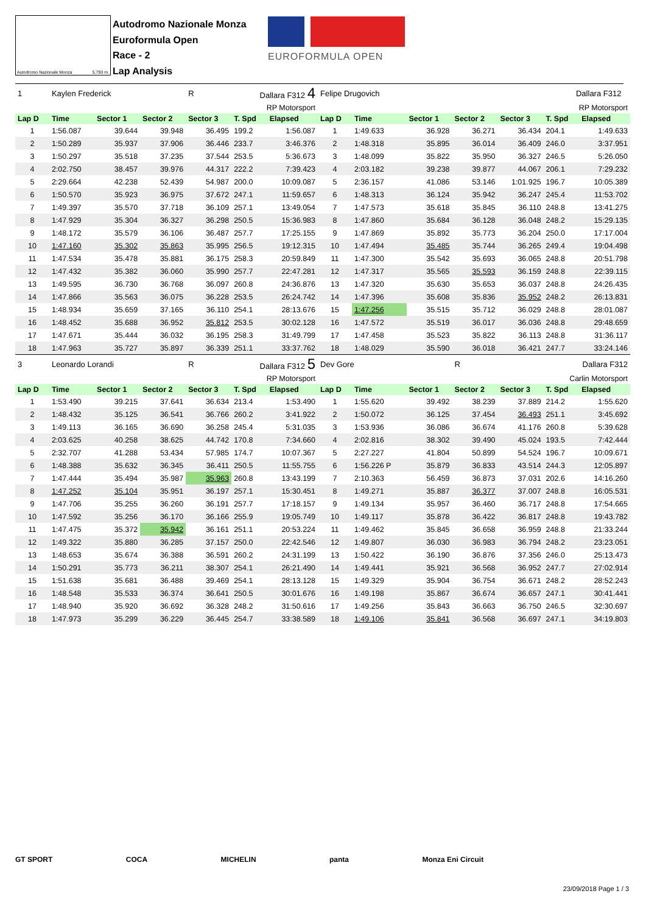Autodromo Nazionale Monza 5.793 m.
Autodromo Nazionale Monza
Euroformula Open
Race - 2
Lap Analysis
EUROFORMULA OPEN
| 1 | Kaylen Frederick | | | R | Dallara F312 4 | | Felipe Drugovich | | | Dallara F312 | | | | |
| RP Motorsport | | | | | | | RP Motorsport | | | | | | | |
| Lap D | Time | Sector 1 | Sector 2 | Sector 3 | T. Spd | Elapsed | Lap D | Time | Sector 1 | Sector 2 | Sector 3 | T. Spd | Elapsed | |
| 1 | 1:56.087 | 39.644 | 39.948 | 36.495 | 199.2 | 1:56.087 | 1 | 1:49.633 | 36.928 | 36.271 | 36.434 | 204.1 | 1:49.633 | |
| 2 | 1:50.289 | 35.937 | 37.906 | 36.446 | 233.7 | 3:46.376 | 2 | 1:48.318 | 35.895 | 36.014 | 36.409 | 246.0 | 3:37.951 | |
| 3 | 1:50.297 | 35.518 | 37.235 | 37.544 | 253.5 | 5:36.673 | 3 | 1:48.099 | 35.822 | 35.950 | 36.327 | 246.5 | 5:26.050 | |
| 4 | 2:02.750 | 38.457 | 39.976 | 44.317 | 222.2 | 7:39.423 | 4 | 2:03.182 | 39.238 | 39.877 | 44.067 | 206.1 | 7:29.232 | |
| 5 | 2:29.664 | 42.238 | 52.439 | 54.987 | 200.0 | 10:09.087 | 5 | 2:36.157 | 41.086 | 53.146 | 1:01.925 | 196.7 | 10:05.389 | |
| 6 | 1:50.570 | 35.923 | 36.975 | 37.672 | 247.1 | 11:59.657 | 6 | 1:48.313 | 36.124 | 35.942 | 36.247 | 245.4 | 11:53.702 | |
| 7 | 1:49.397 | 35.570 | 37.718 | 36.109 | 257.1 | 13:49.054 | 7 | 1:47.573 | 35.618 | 35.845 | 36.110 | 248.8 | 13:41.275 | |
| 8 | 1:47.929 | 35.304 | 36.327 | 36.298 | 250.5 | 15:36.983 | 8 | 1:47.860 | 35.684 | 36.128 | 36.048 | 248.2 | 15:29.135 | |
| 9 | 1:48.172 | 35.579 | 36.106 | 36.487 | 257.7 | 17:25.155 | 9 | 1:47.869 | 35.892 | 35.773 | 36.204 | 250.0 | 17:17.004 | |
| 10 | 1:47.160 | 35.302 | 35.863 | 35.995 | 256.5 | 19:12.315 | 10 | 1:47.494 | 35.485 | 35.744 | 36.265 | 249.4 | 19:04.498 | |
| 11 | 1:47.534 | 35.478 | 35.881 | 36.175 | 258.3 | 20:59.849 | 11 | 1:47.300 | 35.542 | 35.693 | 36.065 | 248.8 | 20:51.798 | |
| 12 | 1:47.432 | 35.382 | 36.060 | 35.990 | 257.7 | 22:47.281 | 12 | 1:47.317 | 35.565 | 35.593 | 36.159 | 248.8 | 22:39.115 | |
| 13 | 1:49.595 | 36.730 | 36.768 | 36.097 | 260.8 | 24:36.876 | 13 | 1:47.320 | 35.630 | 35.653 | 36.037 | 248.8 | 24:26.435 | |
| 14 | 1:47.866 | 35.563 | 36.075 | 36.228 | 253.5 | 26:24.742 | 14 | 1:47.396 | 35.608 | 35.836 | 35.952 | 248.2 | 26:13.831 | |
| 15 | 1:48.934 | 35.659 | 37.165 | 36.110 | 254.1 | 28:13.676 | 15 | 1:47.256 | 35.515 | 35.712 | 36.029 | 248.8 | 28:01.087 | |
| 16 | 1:48.452 | 35.688 | 36.952 | 35.812 | 253.5 | 30:02.128 | 16 | 1:47.572 | 35.519 | 36.017 | 36.036 | 248.8 | 29:48.659 | |
| 17 | 1:47.671 | 35.444 | 36.032 | 36.195 | 258.3 | 31:49.799 | 17 | 1:47.458 | 35.523 | 35.822 | 36.113 | 248.8 | 31:36.117 | |
| 18 | 1:47.963 | 35.727 | 35.897 | 36.339 | 251.1 | 33:37.762 | 18 | 1:48.029 | 35.590 | 36.018 | 36.421 | 247.7 | 33:24.146 | |
| 3 | Leonardo Lorandi | | | R | Dallara F312 5 | | Dev Gore | | | R | Dallara F312 | | | |
| RP Motorsport | | | | | | | Carlin Motorsport | | | | | | | |
| Lap D | Time | Sector 1 | Sector 2 | Sector 3 | T. Spd | Elapsed | Lap D | Time | Sector 1 | Sector 2 | Sector 3 | T. Spd | Elapsed | |
| 1 | 1:53.490 | 39.215 | 37.641 | 36.634 | 213.4 | 1:53.490 | 1 | 1:55.620 | 39.492 | 38.239 | 37.889 | 214.2 | 1:55.620 | |
| 2 | 1:48.432 | 35.125 | 36.541 | 36.766 | 260.2 | 3:41.922 | 2 | 1:50.072 | 36.125 | 37.454 | 36.493 | 251.1 | 3:45.692 | |
| 3 | 1:49.113 | 36.165 | 36.690 | 36.258 | 245.4 | 5:31.035 | 3 | 1:53.936 | 36.086 | 36.674 | 41.176 | 260.8 | 5:39.628 | |
| 4 | 2:03.625 | 40.258 | 38.625 | 44.742 | 170.8 | 7:34.660 | 4 | 2:02.816 | 38.302 | 39.490 | 45.024 | 193.5 | 7:42.444 | |
| 5 | 2:32.707 | 41.288 | 53.434 | 57.985 | 174.7 | 10:07.367 | 5 | 2:27.227 | 41.804 | 50.899 | 54.524 | 196.7 | 10:09.671 | |
| 6 | 1:48.388 | 35.632 | 36.345 | 36.411 | 250.5 | 11:55.755 | 6 | 1:56.226 P | 35.879 | 36.833 | 43.514 | 244.3 | 12:05.897 | |
| 7 | 1:47.444 | 35.494 | 35.987 | 35.963 | 260.8 | 13:43.199 | 7 | 2:10.363 | 56.459 | 36.873 | 37.031 | 202.6 | 14:16.260 | |
| 8 | 1:47.252 | 35.104 | 35.951 | 36.197 | 257.1 | 15:30.451 | 8 | 1:49.271 | 35.887 | 36.377 | 37.007 | 248.8 | 16:05.531 | |
| 9 | 1:47.706 | 35.255 | 36.260 | 36.191 | 257.7 | 17:18.157 | 9 | 1:49.134 | 35.957 | 36.460 | 36.717 | 248.8 | 17:54.665 | |
| 10 | 1:47.592 | 35.256 | 36.170 | 36.166 | 255.9 | 19:05.749 | 10 | 1:49.117 | 35.878 | 36.422 | 36.817 | 248.8 | 19:43.782 | |
| 11 | 1:47.475 | 35.372 | 35.942 | 36.161 | 251.1 | 20:53.224 | 11 | 1:49.462 | 35.845 | 36.658 | 36.959 | 248.8 | 21:33.244 | |
| 12 | 1:49.322 | 35.880 | 36.285 | 37.157 | 250.0 | 22:42.546 | 12 | 1:49.807 | 36.030 | 36.983 | 36.794 | 248.2 | 23:23.051 | |
| 13 | 1:48.653 | 35.674 | 36.388 | 36.591 | 260.2 | 24:31.199 | 13 | 1:50.422 | 36.190 | 36.876 | 37.356 | 246.0 | 25:13.473 | |
| 14 | 1:50.291 | 35.773 | 36.211 | 38.307 | 254.1 | 26:21.490 | 14 | 1:49.441 | 35.921 | 36.568 | 36.952 | 247.7 | 27:02.914 | |
| 15 | 1:51.638 | 35.681 | 36.488 | 39.469 | 254.1 | 28:13.128 | 15 | 1:49.329 | 35.904 | 36.754 | 36.671 | 248.2 | 28:52.243 | |
| 16 | 1:48.548 | 35.533 | 36.374 | 36.641 | 250.5 | 30:01.676 | 16 | 1:49.198 | 35.867 | 36.674 | 36.657 | 247.1 | 30:41.441 | |
| 17 | 1:48.940 | 35.920 | 36.692 | 36.328 | 248.2 | 31:50.616 | 17 | 1:49.256 | 35.843 | 36.663 | 36.750 | 246.5 | 32:30.697 | |
| 18 | 1:47.973 | 35.299 | 36.229 | 36.445 | 254.7 | 33:38.589 | 18 | 1:49.106 | 35.841 | 36.568 | 36.697 | 247.1 | 34:19.803 | |
GT SPORT COCA MICHELIN panta Monza Eni Circuit
23/09/2018 Page 1 / 3